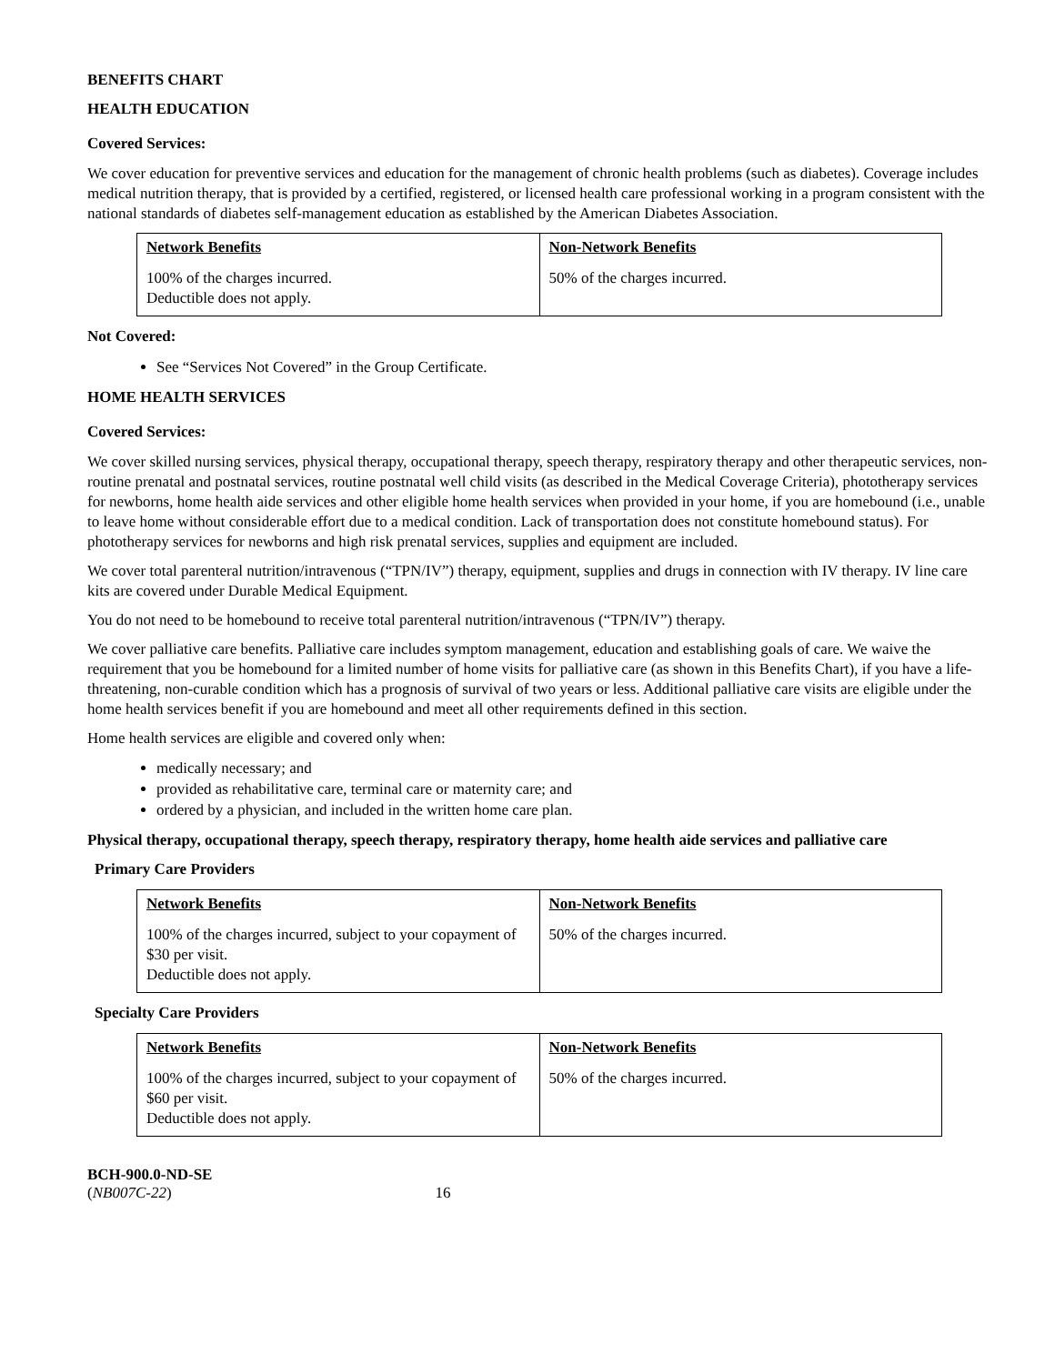BENEFITS CHART
HEALTH EDUCATION
Covered Services:
We cover education for preventive services and education for the management of chronic health problems (such as diabetes). Coverage includes medical nutrition therapy, that is provided by a certified, registered, or licensed health care professional working in a program consistent with the national standards of diabetes self-management education as established by the American Diabetes Association.
| Network Benefits | Non-Network Benefits |
| --- | --- |
| 100% of the charges incurred. Deductible does not apply. | 50% of the charges incurred. |
Not Covered:
See “Services Not Covered” in the Group Certificate.
HOME HEALTH SERVICES
Covered Services:
We cover skilled nursing services, physical therapy, occupational therapy, speech therapy, respiratory therapy and other therapeutic services, non-routine prenatal and postnatal services, routine postnatal well child visits (as described in the Medical Coverage Criteria), phototherapy services for newborns, home health aide services and other eligible home health services when provided in your home, if you are homebound (i.e., unable to leave home without considerable effort due to a medical condition. Lack of transportation does not constitute homebound status). For phototherapy services for newborns and high risk prenatal services, supplies and equipment are included.
We cover total parenteral nutrition/intravenous (“TPN/IV”) therapy, equipment, supplies and drugs in connection with IV therapy. IV line care kits are covered under Durable Medical Equipment.
You do not need to be homebound to receive total parenteral nutrition/intravenous (“TPN/IV”) therapy.
We cover palliative care benefits. Palliative care includes symptom management, education and establishing goals of care. We waive the requirement that you be homebound for a limited number of home visits for palliative care (as shown in this Benefits Chart), if you have a life-threatening, non-curable condition which has a prognosis of survival of two years or less. Additional palliative care visits are eligible under the home health services benefit if you are homebound and meet all other requirements defined in this section.
Home health services are eligible and covered only when:
medically necessary; and
provided as rehabilitative care, terminal care or maternity care; and
ordered by a physician, and included in the written home care plan.
Physical therapy, occupational therapy, speech therapy, respiratory therapy, home health aide services and palliative care
Primary Care Providers
| Network Benefits | Non-Network Benefits |
| --- | --- |
| 100% of the charges incurred, subject to your copayment of $30 per visit. Deductible does not apply. | 50% of the charges incurred. |
Specialty Care Providers
| Network Benefits | Non-Network Benefits |
| --- | --- |
| 100% of the charges incurred, subject to your copayment of $60 per visit. Deductible does not apply. | 50% of the charges incurred. |
BCH-900.0-ND-SE
(NB007C-22) 16